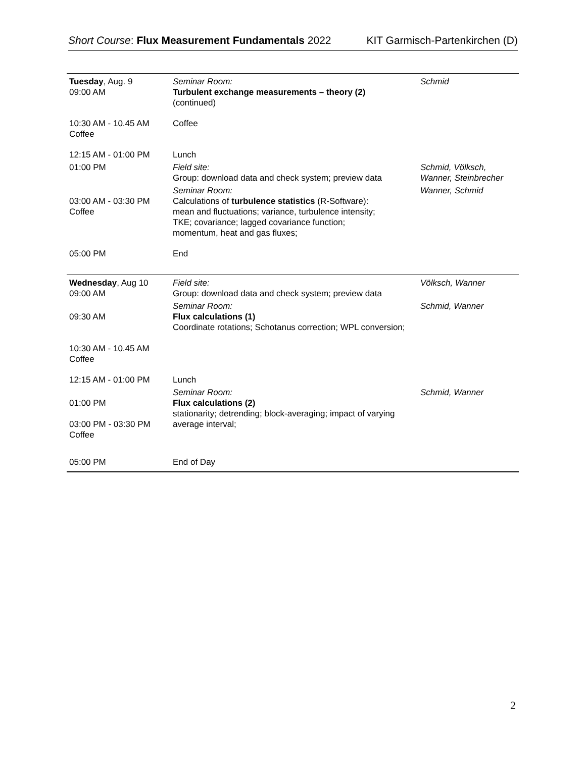Short Course: Flux Measurement Fundamentals 2022 KIT Garmisch-Partenkirchen (D)
| Tuesday , Aug. 9 09:00 AM | Seminar Room: Turbulent exchange measurements – theory (2) (continued) | Schmid |
| 10:30 AM - 10.45 AM Coffee | Coffee | |
| 12:15 AM - 01:00 PM | Lunch | |
| 01:00 PM | Field site: Group: download data and check system; preview data | Schmid, Völksch, Wanner, Steinbrecher |
| 03:00 AM - 03:30 PM Coffee | Seminar Room: Calculations of turbulence statistics (R-Software): mean and fluctuations; variance, turbulence intensity; TKE; covariance; lagged covariance function; momentum, heat and gas fluxes; | Wanner, Schmid |
| 05:00 PM | End | |
| Wednesday , Aug 10 09:00 AM | Field site: Group: download data and check system; preview data | Völksch, Wanner |
| 09:30 AM 10:30 AM - 10.45 AM Coffee | Seminar Room: Flux calculations (1) Coordinate rotations; Schotanus correction; WPL conversion; | Schmid, Wanner |
| 12:15 AM - 01:00 PM | Lunch | |
| 01:00 PM 03:00 PM - 03:30 PM Coffee | Seminar Room: Flux calculations (2) stationarity; detrending; block-averaging; impact of varying average interval; | Schmid, Wanner |
| 05:00 PM | End of Day | |
2